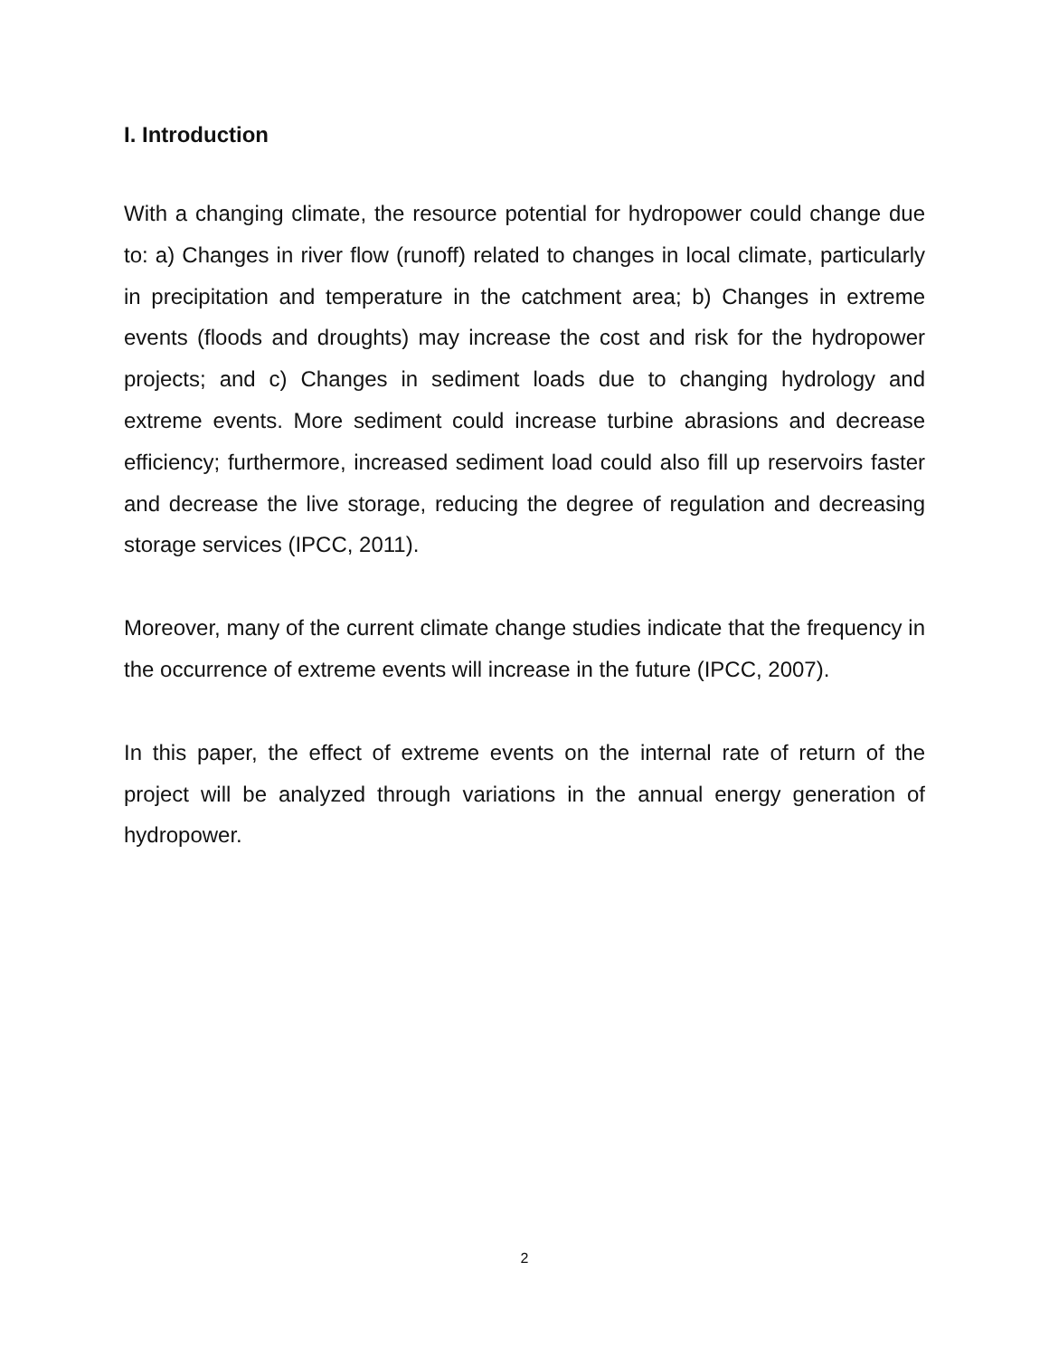I. Introduction
With a changing climate, the resource potential for hydropower could change due to: a) Changes in river flow (runoff) related to changes in local climate, particularly in precipitation and temperature in the catchment area; b) Changes in extreme events (floods and droughts) may increase the cost and risk for the hydropower projects; and c) Changes in sediment loads due to changing hydrology and extreme events. More sediment could increase turbine abrasions and decrease efficiency; furthermore, increased sediment load could also fill up reservoirs faster and decrease the live storage, reducing the degree of regulation and decreasing storage services (IPCC, 2011).
Moreover, many of the current climate change studies indicate that the frequency in the occurrence of extreme events will increase in the future (IPCC, 2007).
In this paper, the effect of extreme events on the internal rate of return of the project will be analyzed through variations in the annual energy generation of hydropower.
2